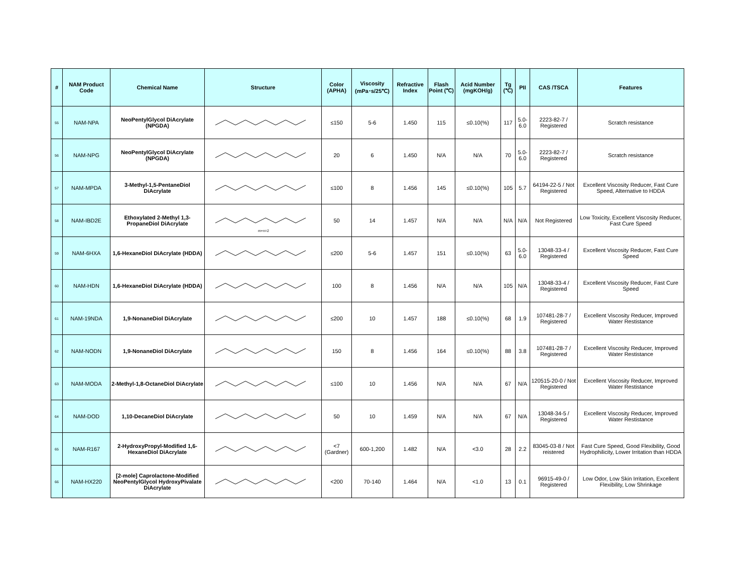| # | NAM Product Code | Chemical Name | Structure | Color (APHA) | Viscosity (mPa･s/25℃) | Refractive Index | Flash Point (℃) | Acid Number (mgKOH/g) | Tg (℃) | PII | CAS /TSCA | Features |
| --- | --- | --- | --- | --- | --- | --- | --- | --- | --- | --- | --- | --- |
| 55 | NAM-NPA | NeoPentylGlycol DiAcrylate (NPGDA) | | ≤150 | 5-6 | 1.450 | 115 | ≤0.10(%) | 117 | 5.0-6.0 | 2223-82-7 / Registered | Scratch resistance |
| 56 | NAM-NPG | NeoPentylGlycol DiAcrylate (NPGDA) | | 20 | 6 | 1.450 | N/A | N/A | 70 | 5.0-6.0 | 2223-82-7 / Registered | Scratch resistance |
| 57 | NAM-MPDA | 3-Methyl-1,5-PentaneDiol DiAcrylate | | ≤100 | 8 | 1.456 | 145 | ≤0.10(%) | 105 | 5.7 | 64194-22-5 / Not Registered | Excellent Viscosity Reducer, Fast Cure Speed, Alternative to HDDA |
| 58 | NAM-IBD2E | Ethoxylated 2-Methyl 1,3-PropaneDiol DiAcrylate | m+n=2 | 50 | 14 | 1.457 | N/A | N/A | N/A | N/A | Not Registered | Low Toxicity, Excellent Viscosity Reducer, Fast Cure Speed |
| 59 | NAM-6HXA | 1,6-HexaneDiol DiAcrylate (HDDA) | | ≤200 | 5-6 | 1.457 | 151 | ≤0.10(%) | 63 | 5.0-6.0 | 13048-33-4 / Registered | Excellent Viscosity Reducer, Fast Cure Speed |
| 60 | NAM-HDN | 1,6-HexaneDiol DiAcrylate (HDDA) | | 100 | 8 | 1.456 | N/A | N/A | 105 | N/A | 13048-33-4 / Registered | Excellent Viscosity Reducer, Fast Cure Speed |
| 61 | NAM-19NDA | 1,9-NonaneDiol DiAcrylate | | ≤200 | 10 | 1.457 | 188 | ≤0.10(%) | 68 | 1.9 | 107481-28-7 / Registered | Excellent Viscosity Reducer, Improved Water Restistance |
| 62 | NAM-NODN | 1,9-NonaneDiol DiAcrylate | | 150 | 8 | 1.456 | 164 | ≤0.10(%) | 88 | 3.8 | 107481-28-7 / Registered | Excellent Viscosity Reducer, Improved Water Restistance |
| 63 | NAM-MODA | 2-Methyl-1,8-OctaneDiol DiAcrylate | | ≤100 | 10 | 1.456 | N/A | N/A | 67 | N/A | 120515-20-0 / Not Registered | Excellent Viscosity Reducer, Improved Water Restistance |
| 64 | NAM-DOD | 1,10-DecaneDiol DiAcrylate | | 50 | 10 | 1.459 | N/A | N/A | 67 | N/A | 13048-34-5 / Registered | Excellent Viscosity Reducer, Improved Water Restistance |
| 65 | NAM-R167 | 2-HydroxyPropyl-Modified 1,6-HexaneDiol DiAcrylate | | <7 (Gardner) | 600-1,200 | 1.482 | N/A | <3.0 | 28 | 2.2 | 83045-03-8 / Not reistered | Fast Cure Speed, Good Flexibility, Good Hydrophilicity, Lower Irritation than HDDA |
| 66 | NAM-HX220 | [2-mole] Caprolactone-Modified NeoPentylGlycol HydroxyPivalate DiAcrylate | | <200 | 70-140 | 1.464 | N/A | <1.0 | 13 | 0.1 | 96915-49-0 / Registered | Low Odor, Low Skin Irritation, Excellent Flexibility, Low Shrinkage |